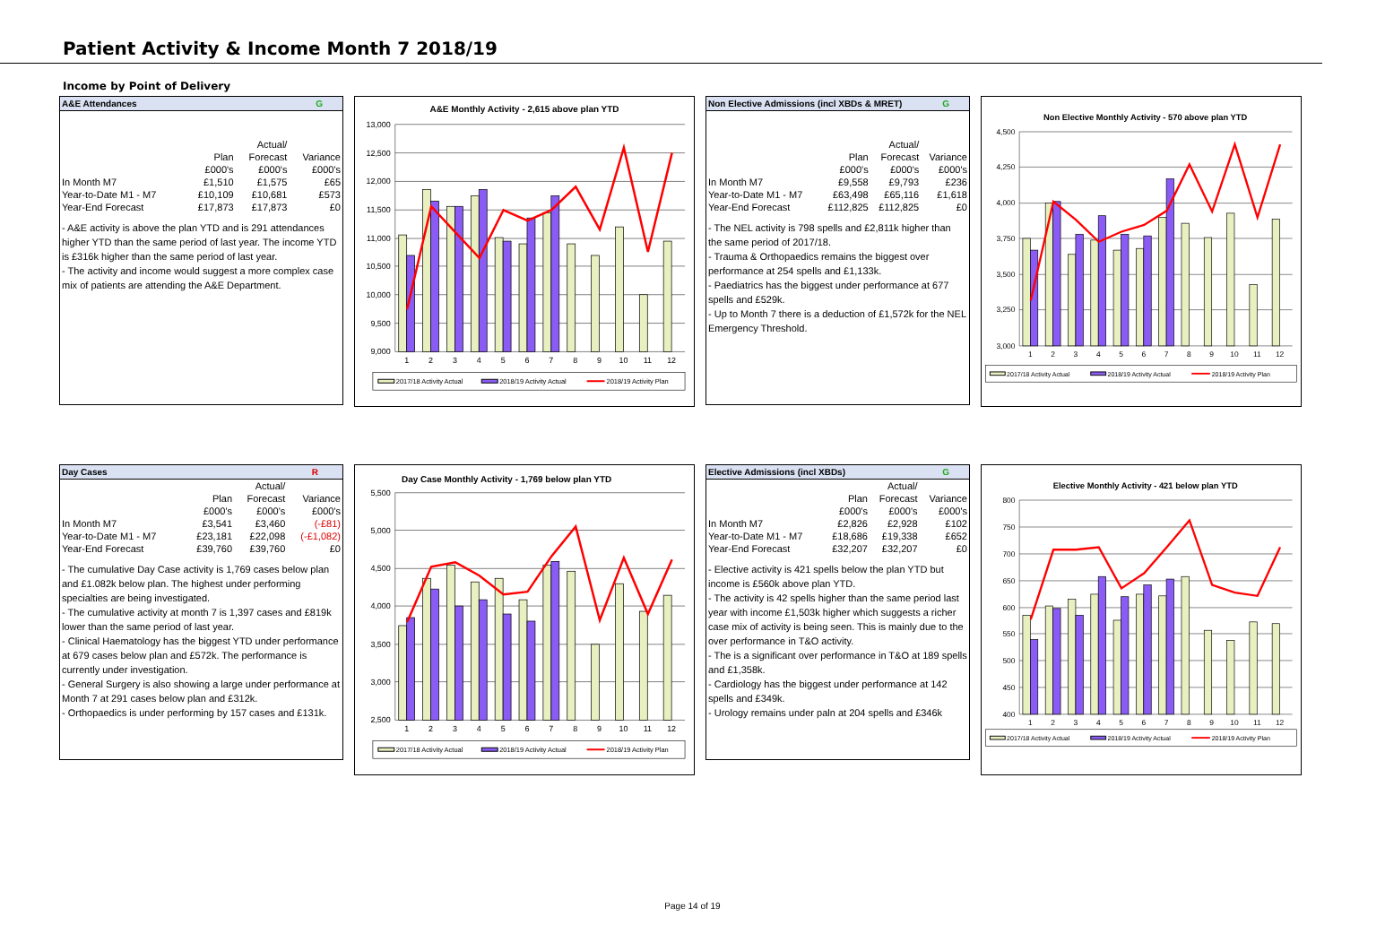Patient Activity & Income Month 7 2018/19
Income by Point of Delivery
A&E Attendances G
| | | Actual/ | |
| --- | --- | --- | --- |
| | Plan | Forecast | Variance |
| | £000's | £000's | £000's |
| In Month M7 | £1,510 | £1,575 | £65 |
| Year-to-Date M1 - M7 | £10,109 | £10,681 | £573 |
| Year-End Forecast | £17,873 | £17,873 | £0 |
- A&E activity is above the plan YTD and is 291 attendances higher YTD than the same period of last year. The income YTD is £316k higher than the same period of last year.
- The activity and income would suggest a more complex case mix of patients are attending the A&E Department.
A&E Monthly Activity - 2,615 above plan YTD
13,000
12,500
12,000
11,500
11,000
10,500
10,000
9,500
9,000
1
2
3
4
5
6
7
8
9
10
11
12
2017/18 Activity Actual
2018/19 Activity Actual
2018/19 Activity Plan
Non Elective Admissions (incl XBDs & MRET) G
| | | Actual/ | |
| --- | --- | --- | --- |
| | Plan | Forecast | Variance |
| | £000's | £000's | £000's |
| In Month M7 | £9,558 | £9,793 | £236 |
| Year-to-Date M1 - M7 | £63,498 | £65,116 | £1,618 |
| Year-End Forecast | £112,825 | £112,825 | £0 |
- The NEL activity is 798 spells and £2,811k higher than the same period of 2017/18.
- Trauma & Orthopaedics remains the biggest over performance at 254 spells and £1,133k.
- Paediatrics has the biggest under performance at 677 spells and £529k.
- Up to Month 7 there is a deduction of £1,572k for the NEL Emergency Threshold.
Non Elective Monthly Activity - 570 above plan YTD
4,500
4,250
4,000
3,750
3,500
3,250
3,000
1
2
3
4
5
6
7
8
9
10
11
12
2017/18 Activity Actual
2018/19 Activity Actual
2018/19 Activity Plan
Day Cases R
| | | Actual/ | |
| --- | --- | --- | --- |
| | Plan | Forecast | Variance |
| | £000's | £000's | £000's |
| In Month M7 | £3,541 | £3,460 | (-£81) |
| Year-to-Date M1 - M7 | £23,181 | £22,098 | (-£1,082) |
| Year-End Forecast | £39,760 | £39,760 | £0 |
- The cumulative Day Case activity is 1,769 cases below plan and £1.082k below plan. The highest under performing specialties are being investigated.
- The cumulative activity at month 7 is 1,397 cases and £819k lower than the same period of last year.
- Clinical Haematology has the biggest YTD under performance at 679 cases below plan and £572k. The performance is currently under investigation.
- General Surgery is also showing a large under performance at Month 7 at 291 cases below plan and £312k.
- Orthopaedics is under performing by 157 cases and £131k.
Day Case Monthly Activity - 1,769 below plan YTD
5,500
5,000
4,500
4,000
3,500
3,000
2,500
1
2
3
4
5
6
7
8
9
10
11
12
2017/18 Activity Actual
2018/19 Activity Actual
2018/19 Activity Plan
Elective Admissions (incl XBDs) G
| | | Actual/ | |
| --- | --- | --- | --- |
| | Plan | Forecast | Variance |
| | £000's | £000's | £000's |
| In Month M7 | £2,826 | £2,928 | £102 |
| Year-to-Date M1 - M7 | £18,686 | £19,338 | £652 |
| Year-End Forecast | £32,207 | £32,207 | £0 |
- Elective activity is 421 spells below the plan YTD but income is £560k above plan YTD.
- The activity is 42 spells higher than the same period last year with income £1,503k higher which suggests a richer case mix of activity is being seen. This is mainly due to the over performance in T&O activity.
- The is a significant over performance in T&O at 189 spells and £1,358k.
- Cardiology has the biggest under performance at 142 spells and £349k.
- Urology remains under paln at 204 spells and £346k
Elective Monthly Activity - 421 below plan YTD
800
750
700
650
600
550
500
450
400
1
2
3
4
5
6
7
8
9
10
11
12
2017/18 Activity Actual
2018/19 Activity Actual
2018/19 Activity Plan
Page 14 of 19